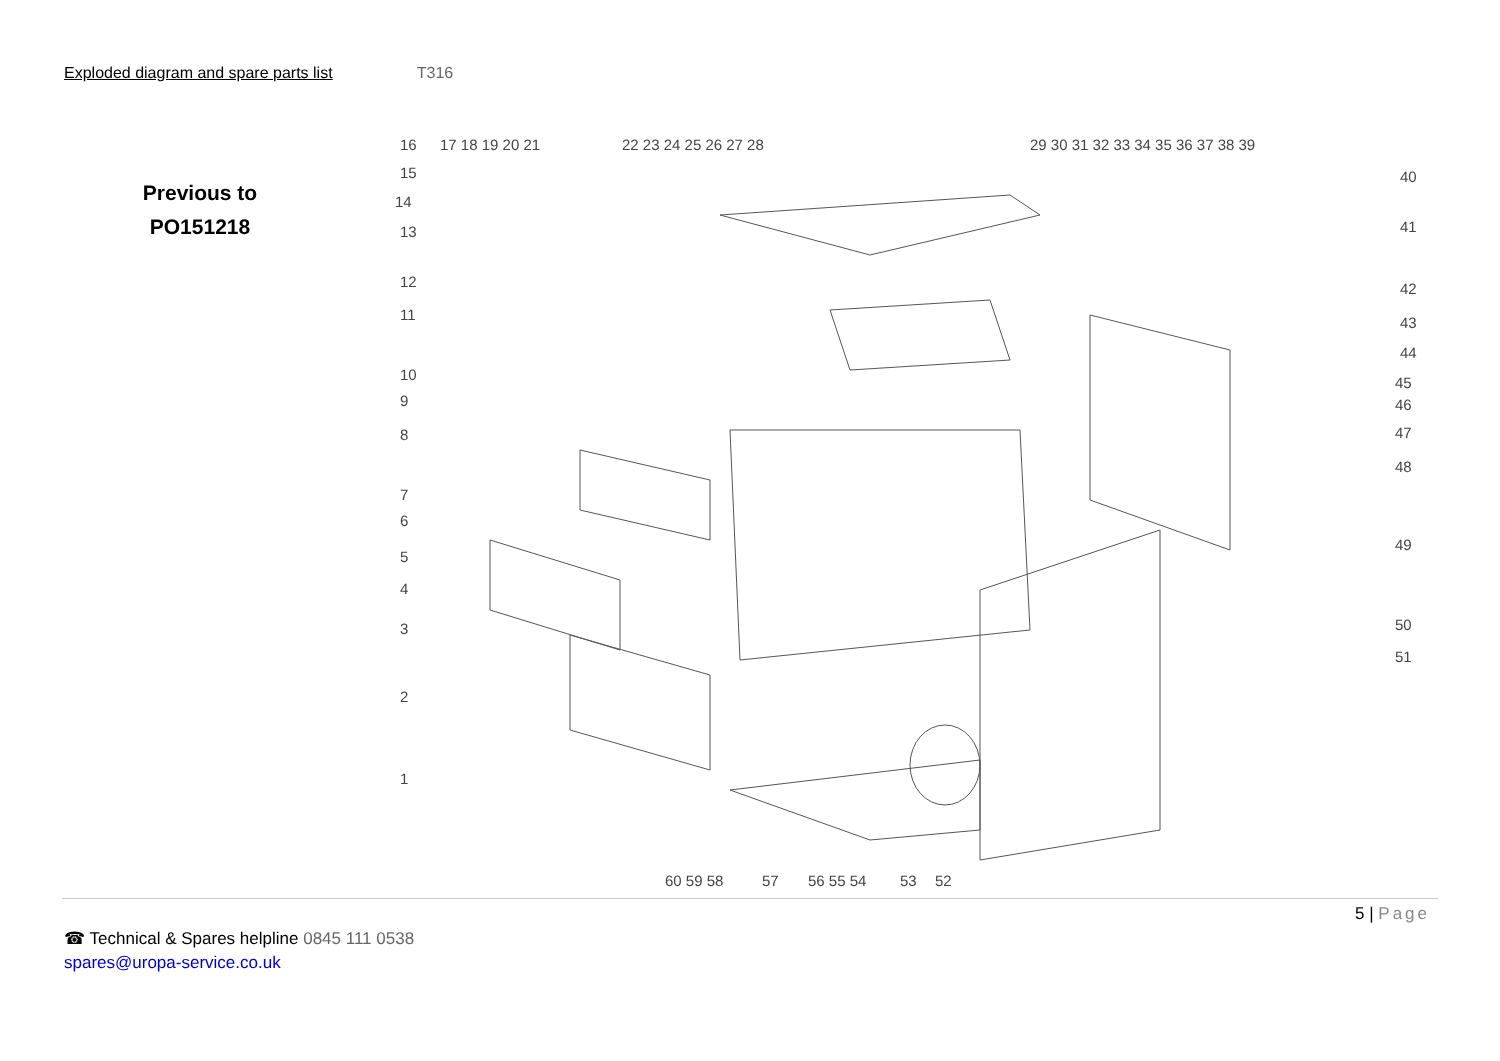Exploded diagram and spare parts list T316
Previous to
PO151218
16
17 18 19 20 21
22 23 24 25 26 27 28
29 30 31 32 33 34 35 36 37 38 39
15
14
13
12
11
10
9
8
7
6
5
4
3
2
1
40
41
42
43
44
45
46
47
48
49
50
51
60 59 58
57
56 55 54
53
52
5 | Page
☎ Technical & Spares helpline 0845 111 0538
spares@uropa-service.co.uk